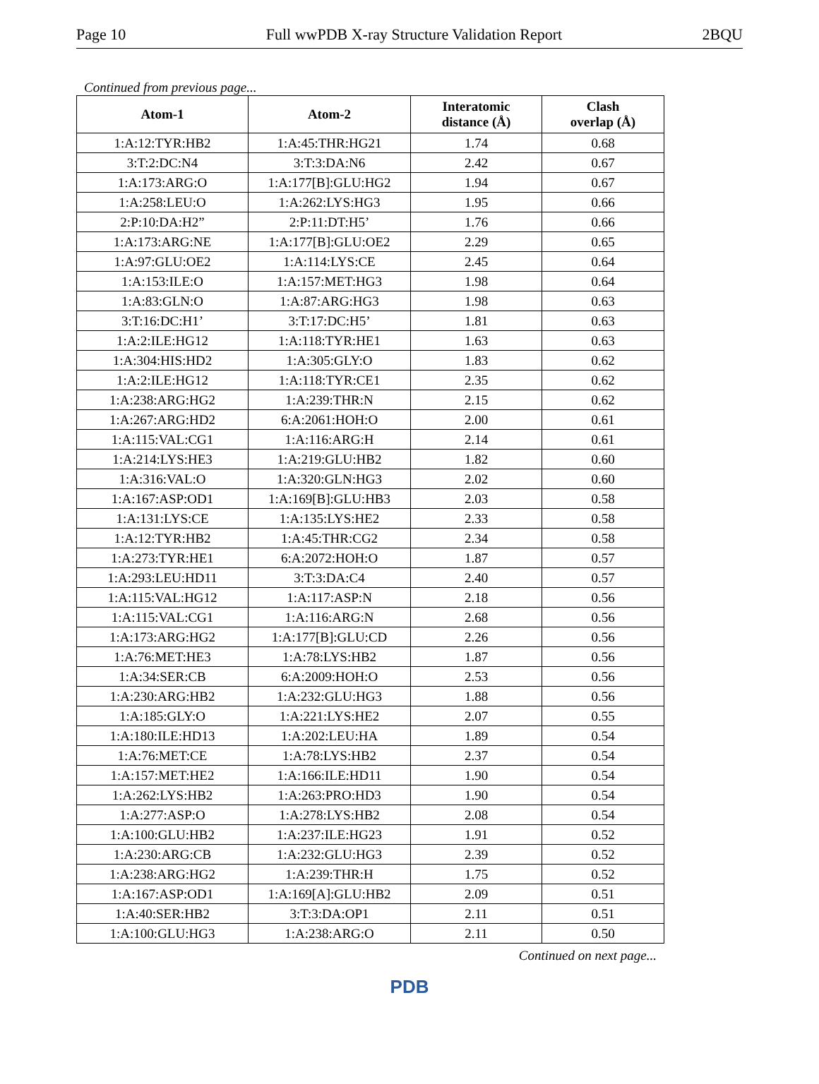Page 10 Full wwPDB X-ray Structure Validation Report 2BQU
Continued from previous page...
| Atom-1 | Atom-2 | Interatomic distance (Å) | Clash overlap (Å) |
| --- | --- | --- | --- |
| 1:A:12:TYR:HB2 | 1:A:45:THR:HG21 | 1.74 | 0.68 |
| 3:T:2:DC:N4 | 3:T:3:DA:N6 | 2.42 | 0.67 |
| 1:A:173:ARG:O | 1:A:177[B]:GLU:HG2 | 1.94 | 0.67 |
| 1:A:258:LEU:O | 1:A:262:LYS:HG3 | 1.95 | 0.66 |
| 2:P:10:DA:H2” | 2:P:11:DT:H5’ | 1.76 | 0.66 |
| 1:A:173:ARG:NE | 1:A:177[B]:GLU:OE2 | 2.29 | 0.65 |
| 1:A:97:GLU:OE2 | 1:A:114:LYS:CE | 2.45 | 0.64 |
| 1:A:153:ILE:O | 1:A:157:MET:HG3 | 1.98 | 0.64 |
| 1:A:83:GLN:O | 1:A:87:ARG:HG3 | 1.98 | 0.63 |
| 3:T:16:DC:H1’ | 3:T:17:DC:H5’ | 1.81 | 0.63 |
| 1:A:2:ILE:HG12 | 1:A:118:TYR:HE1 | 1.63 | 0.63 |
| 1:A:304:HIS:HD2 | 1:A:305:GLY:O | 1.83 | 0.62 |
| 1:A:2:ILE:HG12 | 1:A:118:TYR:CE1 | 2.35 | 0.62 |
| 1:A:238:ARG:HG2 | 1:A:239:THR:N | 2.15 | 0.62 |
| 1:A:267:ARG:HD2 | 6:A:2061:HOH:O | 2.00 | 0.61 |
| 1:A:115:VAL:CG1 | 1:A:116:ARG:H | 2.14 | 0.61 |
| 1:A:214:LYS:HE3 | 1:A:219:GLU:HB2 | 1.82 | 0.60 |
| 1:A:316:VAL:O | 1:A:320:GLN:HG3 | 2.02 | 0.60 |
| 1:A:167:ASP:OD1 | 1:A:169[B]:GLU:HB3 | 2.03 | 0.58 |
| 1:A:131:LYS:CE | 1:A:135:LYS:HE2 | 2.33 | 0.58 |
| 1:A:12:TYR:HB2 | 1:A:45:THR:CG2 | 2.34 | 0.58 |
| 1:A:273:TYR:HE1 | 6:A:2072:HOH:O | 1.87 | 0.57 |
| 1:A:293:LEU:HD11 | 3:T:3:DA:C4 | 2.40 | 0.57 |
| 1:A:115:VAL:HG12 | 1:A:117:ASP:N | 2.18 | 0.56 |
| 1:A:115:VAL:CG1 | 1:A:116:ARG:N | 2.68 | 0.56 |
| 1:A:173:ARG:HG2 | 1:A:177[B]:GLU:CD | 2.26 | 0.56 |
| 1:A:76:MET:HE3 | 1:A:78:LYS:HB2 | 1.87 | 0.56 |
| 1:A:34:SER:CB | 6:A:2009:HOH:O | 2.53 | 0.56 |
| 1:A:230:ARG:HB2 | 1:A:232:GLU:HG3 | 1.88 | 0.56 |
| 1:A:185:GLY:O | 1:A:221:LYS:HE2 | 2.07 | 0.55 |
| 1:A:180:ILE:HD13 | 1:A:202:LEU:HA | 1.89 | 0.54 |
| 1:A:76:MET:CE | 1:A:78:LYS:HB2 | 2.37 | 0.54 |
| 1:A:157:MET:HE2 | 1:A:166:ILE:HD11 | 1.90 | 0.54 |
| 1:A:262:LYS:HB2 | 1:A:263:PRO:HD3 | 1.90 | 0.54 |
| 1:A:277:ASP:O | 1:A:278:LYS:HB2 | 2.08 | 0.54 |
| 1:A:100:GLU:HB2 | 1:A:237:ILE:HG23 | 1.91 | 0.52 |
| 1:A:230:ARG:CB | 1:A:232:GLU:HG3 | 2.39 | 0.52 |
| 1:A:238:ARG:HG2 | 1:A:239:THR:H | 1.75 | 0.52 |
| 1:A:167:ASP:OD1 | 1:A:169[A]:GLU:HB2 | 2.09 | 0.51 |
| 1:A:40:SER:HB2 | 3:T:3:DA:OP1 | 2.11 | 0.51 |
| 1:A:100:GLU:HG3 | 1:A:238:ARG:O | 2.11 | 0.50 |
Continued on next page...
PDB